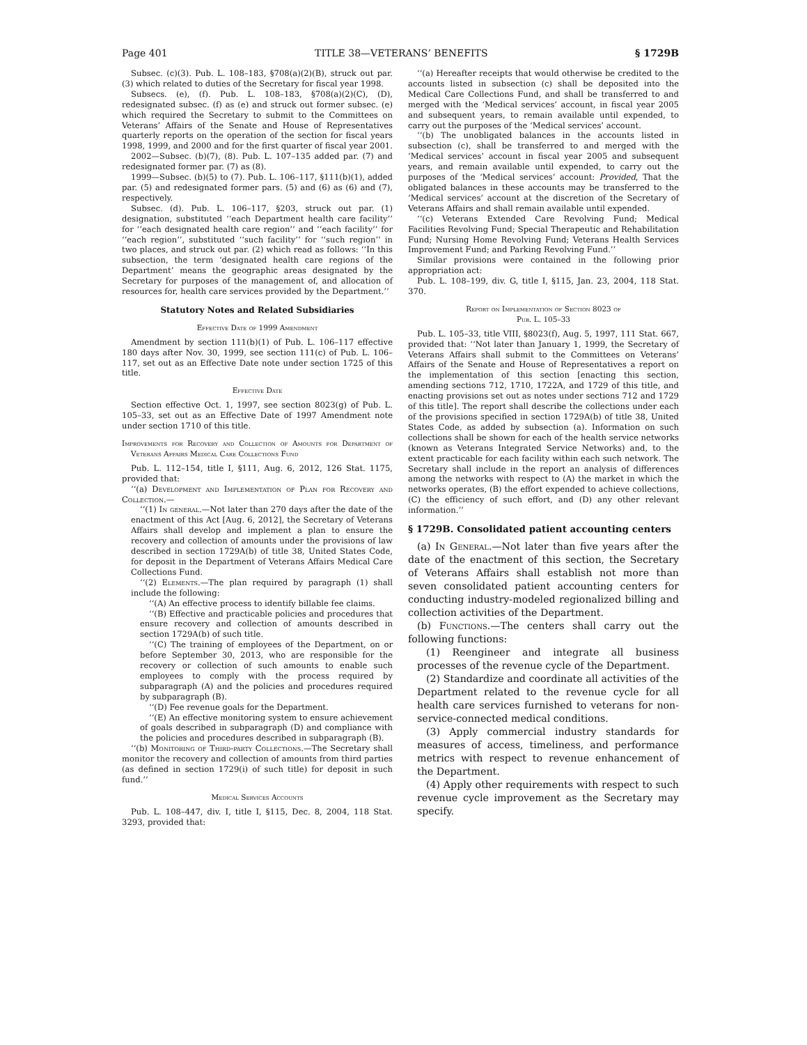Page 401 TITLE 38—VETERANS’ BENEFITS § 1729B
Subsec. (c)(3). Pub. L. 108–183, §708(a)(2)(B), struck out par. (3) which related to duties of the Secretary for fiscal year 1998.
Subsecs. (e), (f). Pub. L. 108–183, §708(a)(2)(C), (D), redesignated subsec. (f) as (e) and struck out former subsec. (e) which required the Secretary to submit to the Committees on Veterans’ Affairs of the Senate and House of Representatives quarterly reports on the operation of the section for fiscal years 1998, 1999, and 2000 and for the first quarter of fiscal year 2001.
2002—Subsec. (b)(7), (8). Pub. L. 107–135 added par. (7) and redesignated former par. (7) as (8).
1999—Subsec. (b)(5) to (7). Pub. L. 106–117, §111(b)(1), added par. (5) and redesignated former pars. (5) and (6) as (6) and (7), respectively.
Subsec. (d). Pub. L. 106–117, §203, struck out par. (1) designation, substituted ‘‘each Department health care facility’’ for ‘‘each designated health care region’’ and ‘‘each facility’’ for ‘‘each region’’, substituted ‘‘such facility’’ for ‘‘such region’’ in two places, and struck out par. (2) which read as follows: ‘‘In this subsection, the term ‘designated health care regions of the Department’ means the geographic areas designated by the Secretary for purposes of the management of, and allocation of resources for, health care services provided by the Department.’’
Statutory Notes and Related Subsidiaries
Effective Date of 1999 Amendment
Amendment by section 111(b)(1) of Pub. L. 106–117 effective 180 days after Nov. 30, 1999, see section 111(c) of Pub. L. 106–117, set out as an Effective Date note under section 1725 of this title.
Effective Date
Section effective Oct. 1, 1997, see section 8023(g) of Pub. L. 105–33, set out as an Effective Date of 1997 Amendment note under section 1710 of this title.
Improvements for Recovery and Collection of Amounts for Department of Veterans Affairs Medical Care Collections Fund
Pub. L. 112–154, title I, §111, Aug. 6, 2012, 126 Stat. 1175, provided that:
‘‘(a) Development and Implementation of Plan for Recovery and Collection.—
‘‘(1) In general.—Not later than 270 days after the date of the enactment of this Act [Aug. 6, 2012], the Secretary of Veterans Affairs shall develop and implement a plan to ensure the recovery and collection of amounts under the provisions of law described in section 1729A(b) of title 38, United States Code, for deposit in the Department of Veterans Affairs Medical Care Collections Fund.
‘‘(2) Elements.—The plan required by paragraph (1) shall include the following:
‘‘(A) An effective process to identify billable fee claims.
‘‘(B) Effective and practicable policies and procedures that ensure recovery and collection of amounts described in section 1729A(b) of such title.
‘‘(C) The training of employees of the Department, on or before September 30, 2013, who are responsible for the recovery or collection of such amounts to enable such employees to comply with the process required by subparagraph (A) and the policies and procedures required by subparagraph (B).
‘‘(D) Fee revenue goals for the Department.
‘‘(E) An effective monitoring system to ensure achievement of goals described in subparagraph (D) and compliance with the policies and procedures described in subparagraph (B).
‘‘(b) Monitoring of Third-party Collections.—The Secretary shall monitor the recovery and collection of amounts from third parties (as defined in section 1729(i) of such title) for deposit in such fund.’’
Medical Services Accounts
Pub. L. 108–447, div. I, title I, §115, Dec. 8, 2004, 118 Stat. 3293, provided that:
‘‘(a) Hereafter receipts that would otherwise be credited to the accounts listed in subsection (c) shall be deposited into the Medical Care Collections Fund, and shall be transferred to and merged with the ‘Medical services’ account, in fiscal year 2005 and subsequent years, to remain available until expended, to carry out the purposes of the ‘Medical services’ account.
‘‘(b) The unobligated balances in the accounts listed in subsection (c), shall be transferred to and merged with the ‘Medical services’ account in fiscal year 2005 and subsequent years, and remain available until expended, to carry out the purposes of the ‘Medical services’ account: Provided, That the obligated balances in these accounts may be transferred to the ‘Medical services’ account at the discretion of the Secretary of Veterans Affairs and shall remain available until expended.
‘‘(c) Veterans Extended Care Revolving Fund; Medical Facilities Revolving Fund; Special Therapeutic and Rehabilitation Fund; Nursing Home Revolving Fund; Veterans Health Services Improvement Fund; and Parking Revolving Fund.’’
Similar provisions were contained in the following prior appropriation act:
Pub. L. 108–199, div. G, title I, §115, Jan. 23, 2004, 118 Stat. 370.
Report on Implementation of Section 8023 of
Pub. L. 105–33
Pub. L. 105–33, title VIII, §8023(f), Aug. 5, 1997, 111 Stat. 667, provided that: ‘‘Not later than January 1, 1999, the Secretary of Veterans Affairs shall submit to the Committees on Veterans’ Affairs of the Senate and House of Representatives a report on the implementation of this section [enacting this section, amending sections 712, 1710, 1722A, and 1729 of this title, and enacting provisions set out as notes under sections 712 and 1729 of this title]. The report shall describe the collections under each of the provisions specified in section 1729A(b) of title 38, United States Code, as added by subsection (a). Information on such collections shall be shown for each of the health service networks (known as Veterans Integrated Service Networks) and, to the extent practicable for each facility within each such network. The Secretary shall include in the report an analysis of differences among the networks with respect to (A) the market in which the networks operates, (B) the effort expended to achieve collections, (C) the efficiency of such effort, and (D) any other relevant information.’’
§ 1729B. Consolidated patient accounting centers
(a) In General.—Not later than five years after the date of the enactment of this section, the Secretary of Veterans Affairs shall establish not more than seven consolidated patient accounting centers for conducting industry-modeled regionalized billing and collection activities of the Department.
(b) Functions.—The centers shall carry out the following functions:
(1) Reengineer and integrate all business processes of the revenue cycle of the Department.
(2) Standardize and coordinate all activities of the Department related to the revenue cycle for all health care services furnished to veterans for non-service-connected medical conditions.
(3) Apply commercial industry standards for measures of access, timeliness, and performance metrics with respect to revenue enhancement of the Department.
(4) Apply other requirements with respect to such revenue cycle improvement as the Secretary may specify.